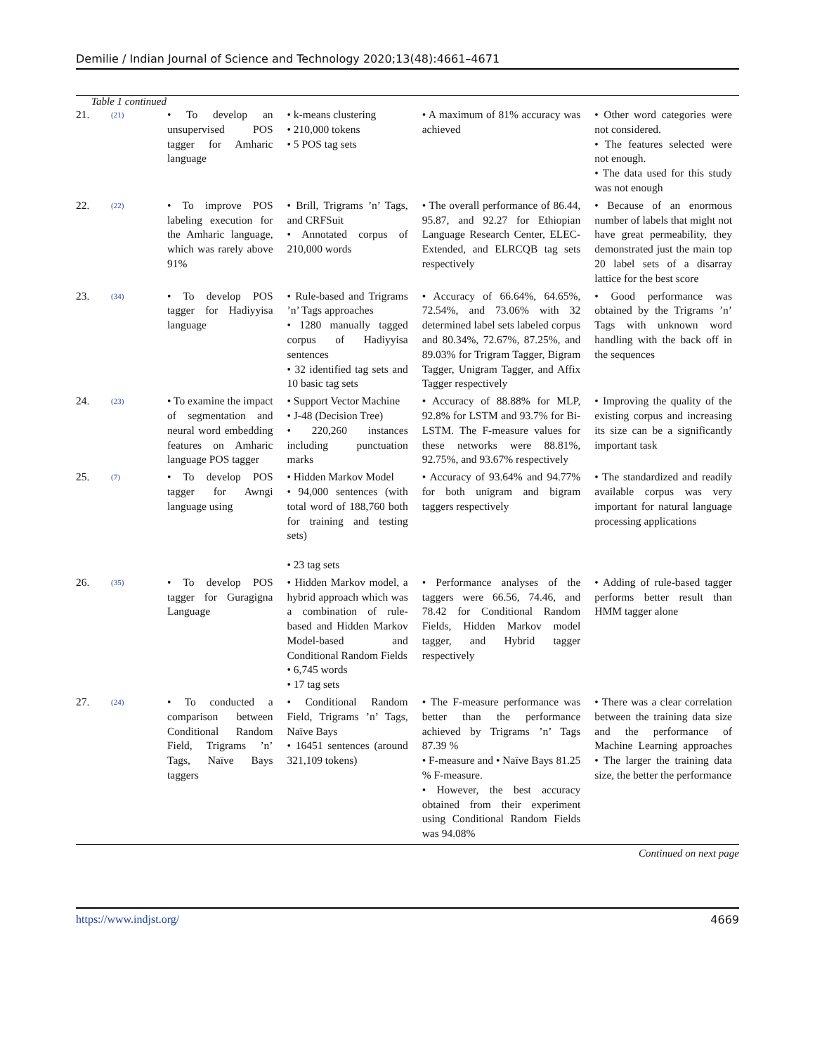Demilie / Indian Journal of Science and Technology 2020;13(48):4661–4671
Table 1 continued
| 21. | (21) | • To develop an unsupervised POS tagger for Amharic language | • k-means clustering • 210,000 tokens • 5 POS tag sets | • A maximum of 81% accuracy was achieved | • Other word categories were not considered. • The features selected were not enough. • The data used for this study was not enough |
| 22. | (22) | • To improve POS labeling execution for the Amharic language, which was rarely above 91% | • Brill, Trigrams ’n’ Tags, and CRFSuit • Annotated corpus of 210,000 words | • The overall performance of 86.44, 95.87, and 92.27 for Ethiopian Language Research Center, ELEC-Extended, and ELRCQB tag sets respectively | • Because of an enormous number of labels that might not have great permeability, they demonstrated just the main top 20 label sets of a disarray lattice for the best score |
| 23. | (34) | • To develop POS tagger for Hadiyyisa language | • Rule-based and Trigrams ’n’ Tags approaches • 1280 manually tagged corpus of Hadiyyisa sentences • 32 identified tag sets and 10 basic tag sets | • Accuracy of 66.64%, 64.65%, 72.54%, and 73.06% with 32 determined label sets labeled corpus and 80.34%, 72.67%, 87.25%, and 89.03% for Trigram Tagger, Bigram Tagger, Unigram Tagger, and Affix Tagger respectively | • Good performance was obtained by the Trigrams ’n’ Tags with unknown word handling with the back off in the sequences |
| 24. | (23) | • To examine the impact of segmentation and neural word embedding features on Amharic language POS tagger | • Support Vector Machine • J-48 (Decision Tree) • 220,260 instances including punctuation marks | • Accuracy of 88.88% for MLP, 92.8% for LSTM and 93.7% for Bi-LSTM. The F-measure values for these networks were 88.81%, 92.75%, and 93.67% respectively | • Improving the quality of the existing corpus and increasing its size can be a significantly important task |
| 25. | (7) | • To develop POS tagger for Awngi language using | • Hidden Markov Model • 94,000 sentences (with total word of 188,760 both for training and testing sets) • 23 tag sets | • Accuracy of 93.64% and 94.77% for both unigram and bigram taggers respectively | • The standardized and readily available corpus was very important for natural language processing applications |
| 26. | (35) | • To develop POS tagger for Guragigna Language | • Hidden Markov model, a hybrid approach which was a combination of rule-based and Hidden Markov Model-based and Conditional Random Fields • 6,745 words • 17 tag sets | • Performance analyses of the taggers were 66.56, 74.46, and 78.42 for Conditional Random Fields, Hidden Markov model tagger, and Hybrid tagger respectively | • Adding of rule-based tagger performs better result than HMM tagger alone |
| 27. | (24) | • To conducted a comparison between Conditional Random Field, Trigrams ’n’ Tags, Naïve Bays taggers | • Conditional Random Field, Trigrams ’n’ Tags, Naïve Bays • 16451 sentences (around 321,109 tokens) | • The F-measure performance was better than the performance achieved by Trigrams ’n’ Tags 87.39 % • F-measure and • Naïve Bays 81.25 % F-measure. • However, the best accuracy obtained from their experiment using Conditional Random Fields was 94.08% | • There was a clear correlation between the training data size and the performance of Machine Learning approaches • The larger the training data size, the better the performance |
Continued on next page
https://www.indjst.org/ 4669